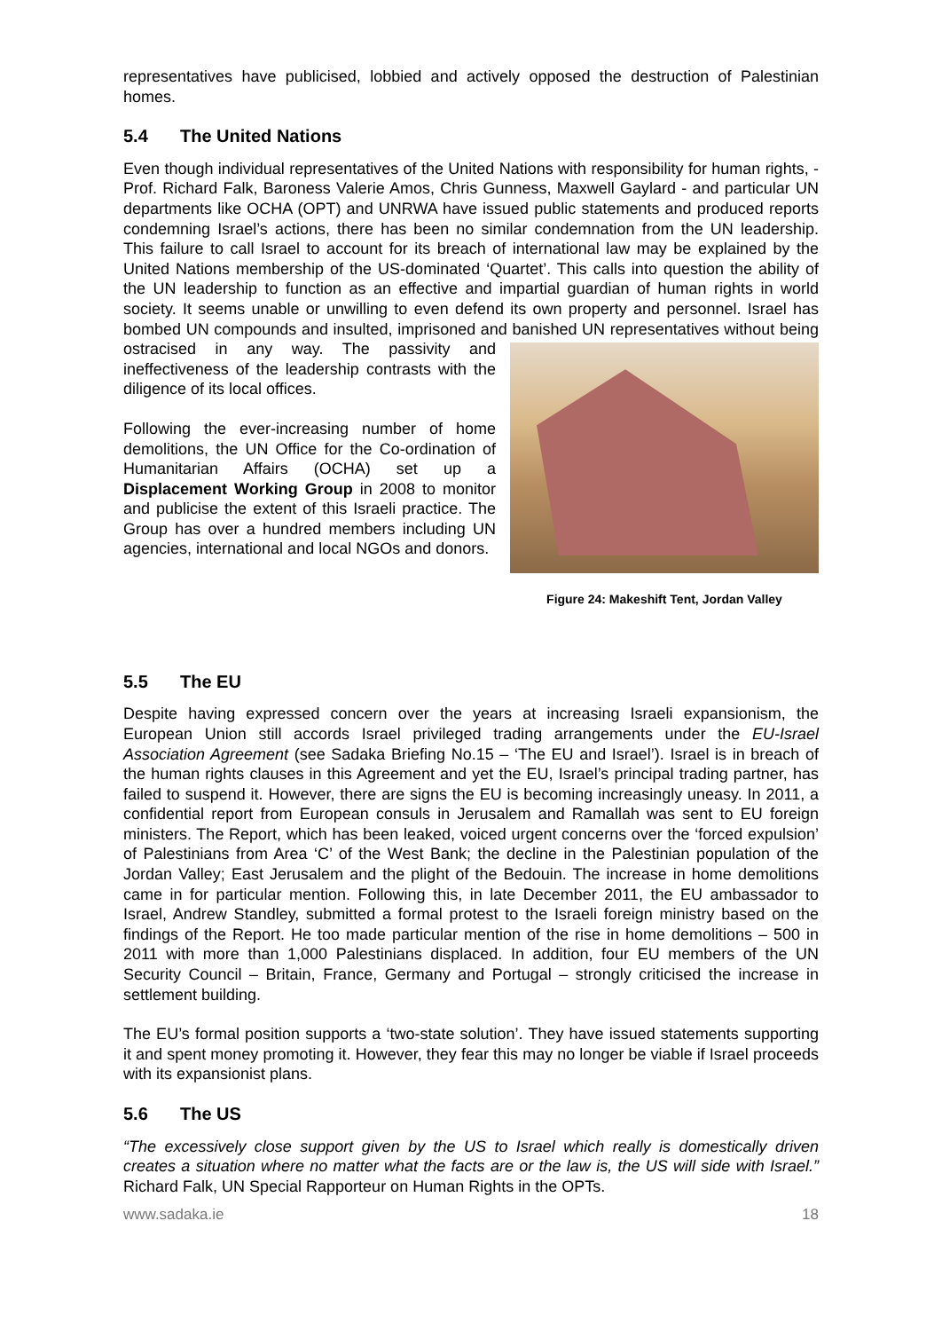representatives have publicised, lobbied and actively opposed the destruction of Palestinian homes.
5.4 The United Nations
Even though individual representatives of the United Nations with responsibility for human rights, - Prof. Richard Falk, Baroness Valerie Amos, Chris Gunness, Maxwell Gaylard - and particular UN departments like OCHA (OPT) and UNRWA have issued public statements and produced reports condemning Israel’s actions, there has been no similar condemnation from the UN leadership. This failure to call Israel to account for its breach of international law may be explained by the United Nations membership of the US-dominated ‘Quartet’. This calls into question the ability of the UN leadership to function as an effective and impartial guardian of human rights in world society. It seems unable or unwilling to even defend its own property and personnel. Israel has bombed UN compounds and insulted, imprisoned and banished UN representatives without being Figure 24: Makeshift Tent, Jordan Valley ostracised in any way. The passivity and ineffectiveness of the leadership contrasts with the diligence of its local offices.
Following the ever-increasing number of home demolitions, the UN Office for the Co-ordination of Humanitarian Affairs (OCHA) set up a Displacement Working Group in 2008 to monitor and publicise the extent of this Israeli practice. The Group has over a hundred members including UN agencies, international and local NGOs and donors.
5.5 The EU
Despite having expressed concern over the years at increasing Israeli expansionism, the European Union still accords Israel privileged trading arrangements under the EU-Israel Association Agreement (see Sadaka Briefing No.15 – ‘The EU and Israel’). Israel is in breach of the human rights clauses in this Agreement and yet the EU, Israel’s principal trading partner, has failed to suspend it. However, there are signs the EU is becoming increasingly uneasy. In 2011, a confidential report from European consuls in Jerusalem and Ramallah was sent to EU foreign ministers. The Report, which has been leaked, voiced urgent concerns over the ‘forced expulsion’ of Palestinians from Area ‘C’ of the West Bank; the decline in the Palestinian population of the Jordan Valley; East Jerusalem and the plight of the Bedouin. The increase in home demolitions came in for particular mention. Following this, in late December 2011, the EU ambassador to Israel, Andrew Standley, submitted a formal protest to the Israeli foreign ministry based on the findings of the Report. He too made particular mention of the rise in home demolitions – 500 in 2011 with more than 1,000 Palestinians displaced. In addition, four EU members of the UN Security Council – Britain, France, Germany and Portugal – strongly criticised the increase in settlement building.
The EU’s formal position supports a ‘two-state solution’. They have issued statements supporting it and spent money promoting it. However, they fear this may no longer be viable if Israel proceeds with its expansionist plans.
5.6 The US
“The excessively close support given by the US to Israel which really is domestically driven creates a situation where no matter what the facts are or the law is, the US will side with Israel.” Richard Falk, UN Special Rapporteur on Human Rights in the OPTs.
www.sadaka.ie 18